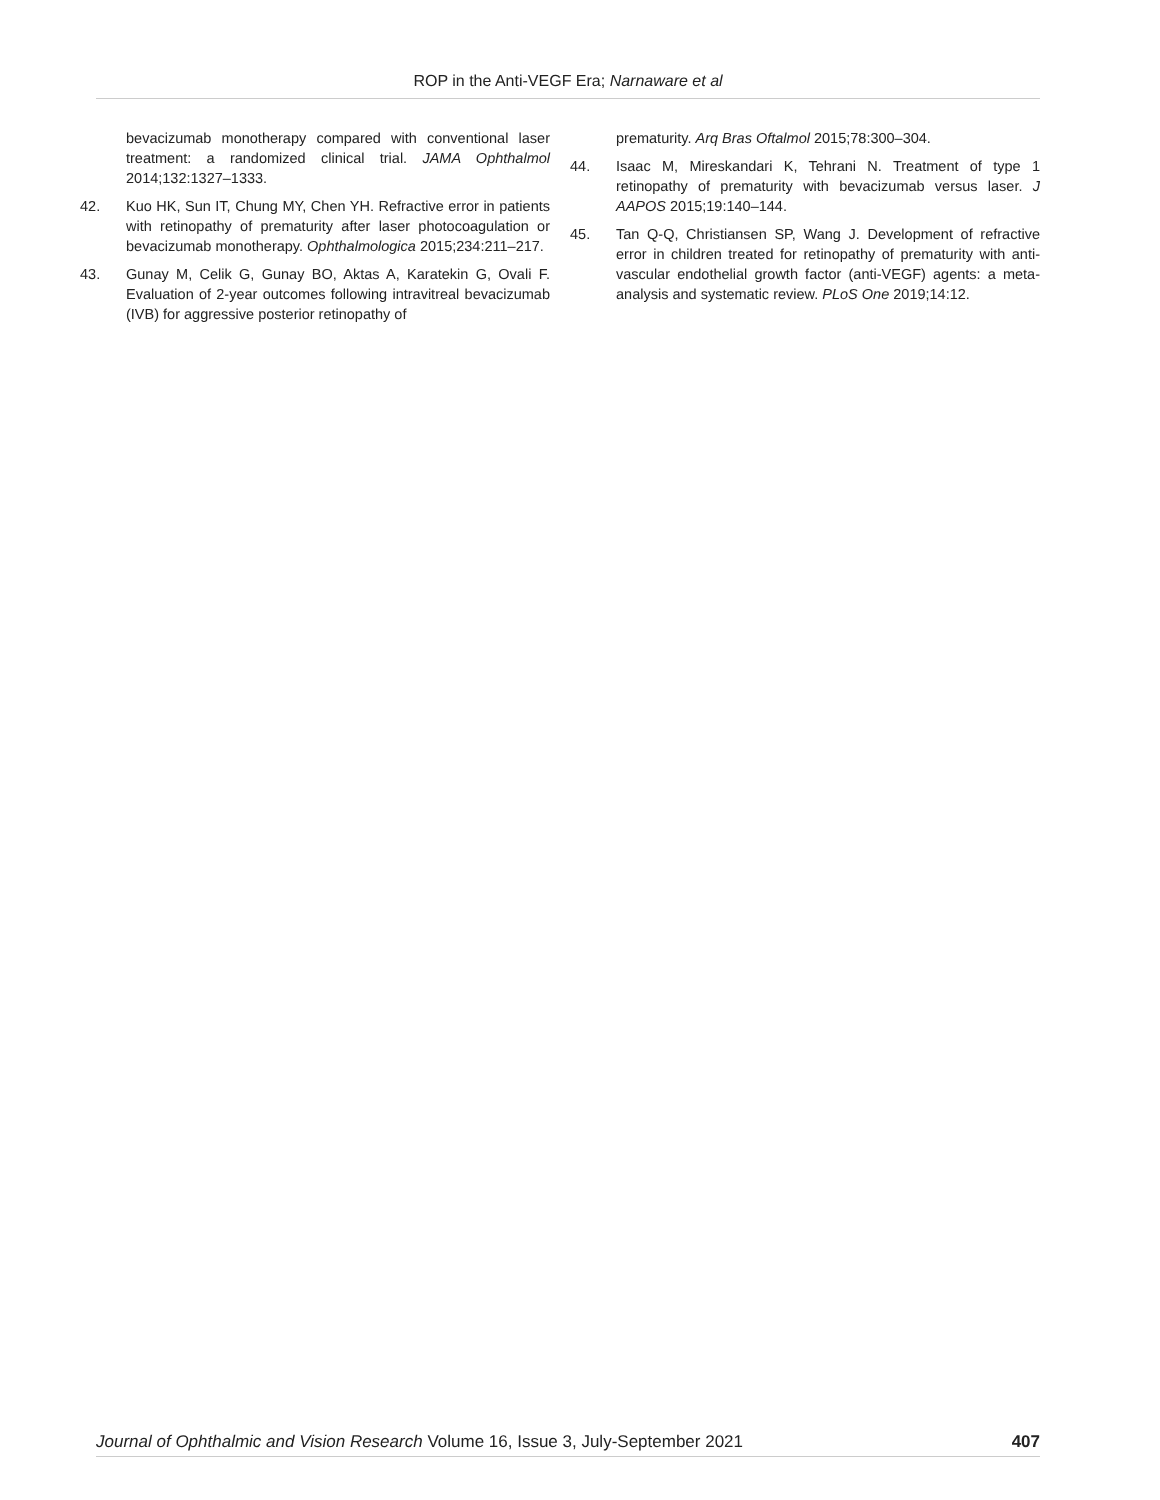ROP in the Anti-VEGF Era; Narnaware et al
bevacizumab monotherapy compared with conventional laser treatment: a randomized clinical trial. JAMA Ophthalmol 2014;132:1327–1333.
42. Kuo HK, Sun IT, Chung MY, Chen YH. Refractive error in patients with retinopathy of prematurity after laser photocoagulation or bevacizumab monotherapy. Ophthalmologica 2015;234:211–217.
43. Gunay M, Celik G, Gunay BO, Aktas A, Karatekin G, Ovali F. Evaluation of 2-year outcomes following intravitreal bevacizumab (IVB) for aggressive posterior retinopathy of
prematurity. Arq Bras Oftalmol 2015;78:300–304.
44. Isaac M, Mireskandari K, Tehrani N. Treatment of type 1 retinopathy of prematurity with bevacizumab versus laser. J AAPOS 2015;19:140–144.
45. Tan Q-Q, Christiansen SP, Wang J. Development of refractive error in children treated for retinopathy of prematurity with anti-vascular endothelial growth factor (anti-VEGF) agents: a meta-analysis and systematic review. PLoS One 2019;14:12.
Journal of Ophthalmic and Vision Research Volume 16, Issue 3, July-September 2021 407